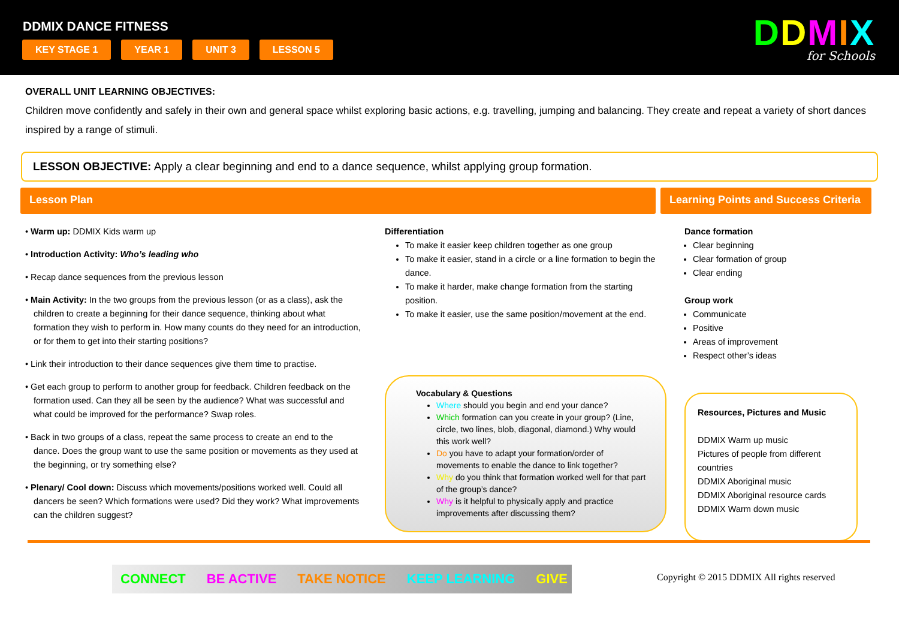DDMIX DANCE FITNESS
KEY STAGE 1 YEAR 1 UNIT 3 LESSON 5
DDMIX
for Schools
OVERALL UNIT LEARNING OBJECTIVES:
Children move confidently and safely in their own and general space whilst exploring basic actions, e.g. travelling, jumping and balancing. They create and repeat a variety of short dances inspired by a range of stimuli.
LESSON OBJECTIVE: Apply a clear beginning and end to a dance sequence, whilst applying group formation.
Lesson Plan Learning Points and Success Criteria
• Warm up: DDMIX Kids warm up
• Introduction Activity: Who’s leading who
• Recap dance sequences from the previous lesson
• Main Activity: In the two groups from the previous lesson (or as a class), ask the children to create a beginning for their dance sequence, thinking about what formation they wish to perform in. How many counts do they need for an introduction, or for them to get into their starting positions?
• Link their introduction to their dance sequences give them time to practise.
• Get each group to perform to another group for feedback. Children feedback on the formation used. Can they all be seen by the audience? What was successful and what could be improved for the performance? Swap roles.
• Back in two groups of a class, repeat the same process to create an end to the dance. Does the group want to use the same position or movements as they used at the beginning, or try something else?
• Plenary/ Cool down: Discuss which movements/positions worked well. Could all dancers be seen? Which formations were used? Did they work? What improvements can the children suggest?
Differentiation
To make it easier keep children together as one group
To make it easier, stand in a circle or a line formation to begin the dance.
To make it harder, make change formation from the starting position.
To make it easier, use the same position/movement at the end.
Vocabulary & Questions
Where should you begin and end your dance?
Which formation can you create in your group? (Line, circle, two lines, blob, diagonal, diamond.) Why would this work well?
Do you have to adapt your formation/order of movements to enable the dance to link together?
Why do you think that formation worked well for that part of the group’s dance?
Why is it helpful to physically apply and practice improvements after discussing them?
Dance formation
Clear beginning
Clear formation of group
Clear ending
Group work
Communicate
Positive
Areas of improvement
Respect other’s ideas
Resources, Pictures and Music
DDMIX Warm up music
Pictures of people from different countries
DDMIX Aboriginal music
DDMIX Aboriginal resource cards
DDMIX Warm down music
CONNECT BE ACTIVE TAKE NOTICE KEEP LEARNING GIVE
Copyright © 2015 DDMIX All rights reserved